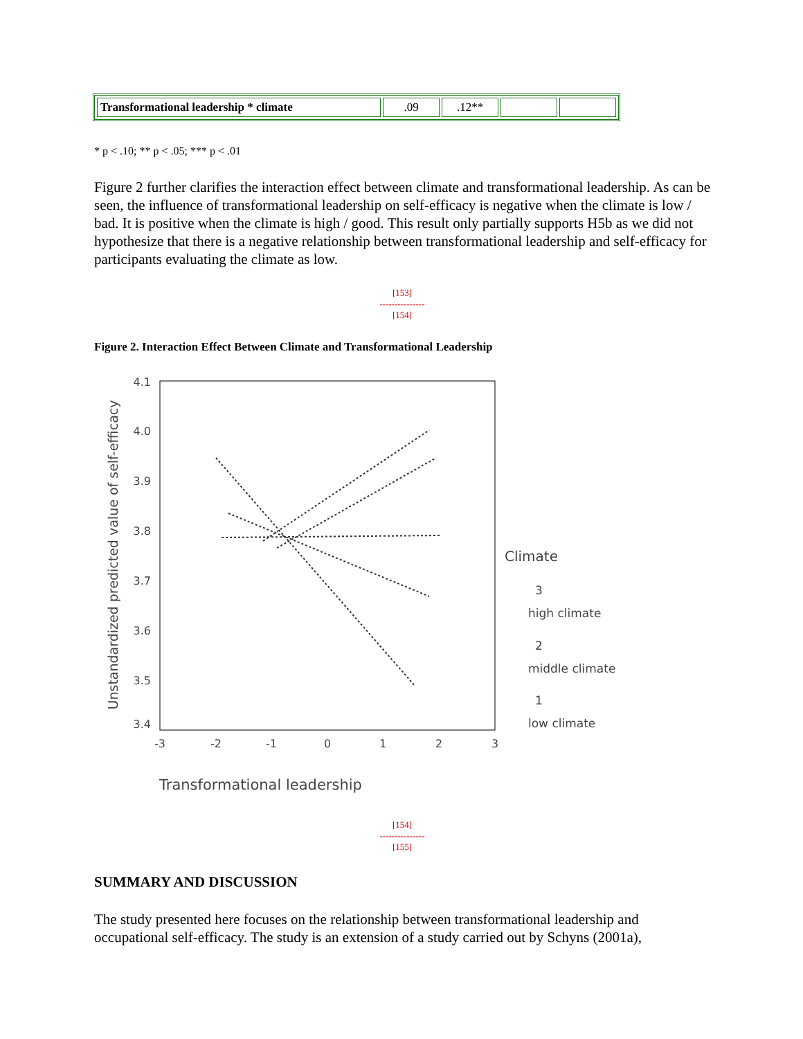| Transformational leadership * climate | .09 | .12** | | |
* p < .10; ** p < .05; *** p < .01
Figure 2 further clarifies the interaction effect between climate and transformational leadership. As can be seen, the influence of transformational leadership on self-efficacy is negative when the climate is low / bad. It is positive when the climate is high / good. This result only partially supports H5b as we did not hypothesize that there is a negative relationship between transformational leadership and self-efficacy for participants evaluating the climate as low.
[153]
---------------
[154]
Figure 2. Interaction Effect Between Climate and Transformational Leadership
Unstandardized predicted value of self-efficacy
4.1
4.0
3.9
3.8
3.7
3.6
3.5
3.4
-3
-2
-1
0
1
2
3
Transformational leadership
Climate
3
high climate
2
middle climate
1
low climate
[154]
---------------
[155]
SUMMARY AND DISCUSSION
The study presented here focuses on the relationship between transformational leadership and occupational self-efficacy. The study is an extension of a study carried out by Schyns (2001a),